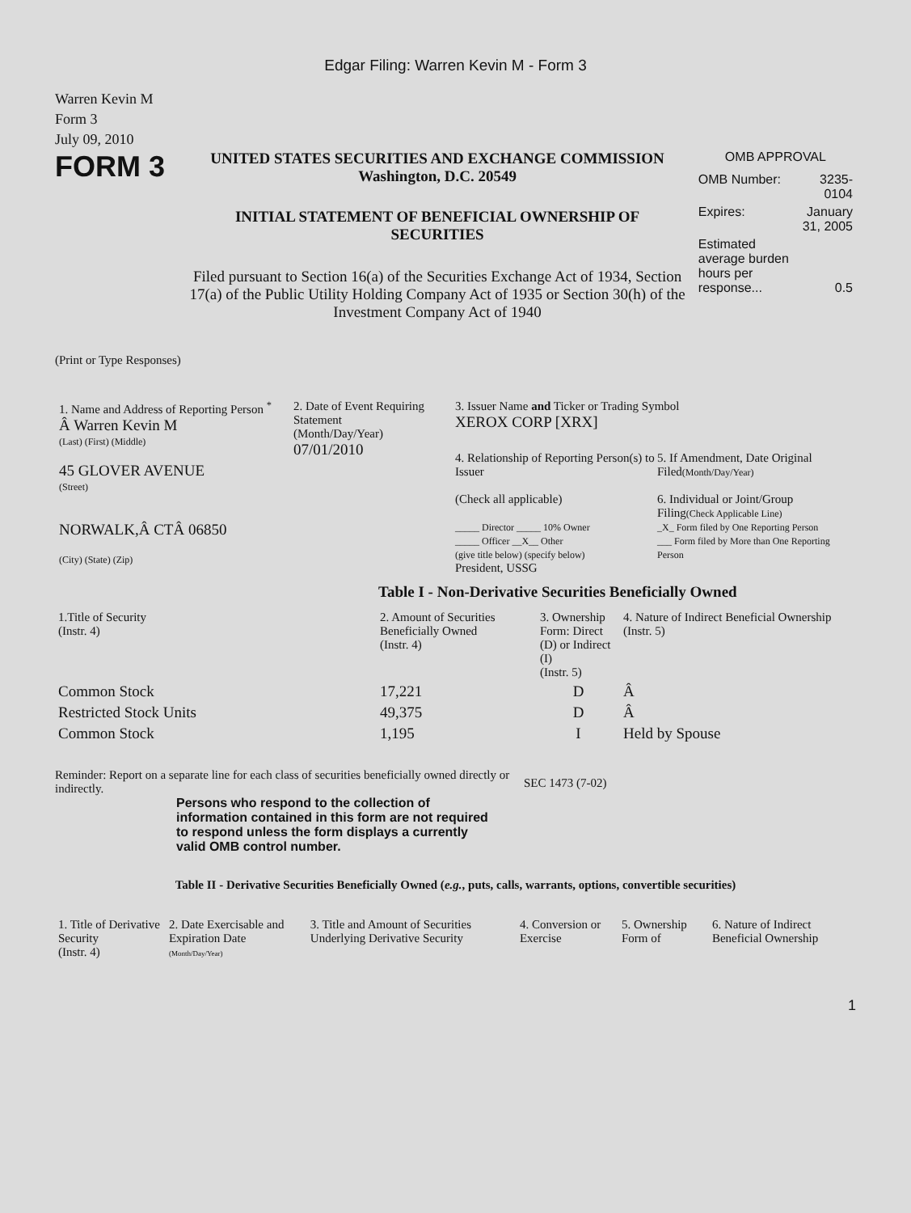Edgar Filing: Warren Kevin M - Form 3
Warren Kevin M
Form 3
July 09, 2010
FORM 3
UNITED STATES SECURITIES AND EXCHANGE COMMISSION
Washington, D.C. 20549
INITIAL STATEMENT OF BENEFICIAL OWNERSHIP OF
SECURITIES
Filed pursuant to Section 16(a) of the Securities Exchange Act of 1934, Section 17(a) of the Public Utility Holding Company Act of 1935 or Section 30(h) of the Investment Company Act of 1940
OMB APPROVAL
| OMB Number: | 3235-0104 |
| Expires: | January 31, 2005 |
| Estimated average burden hours per response... | 0.5 |
(Print or Type Responses)
1. Name and Address of Reporting Person <sup>*</sup>
Â Warren Kevin M
(Last) (First) (Middle)
45 GLOVER AVENUE
(Street)
NORWALK,Â CTÂ 06850
(City) (State) (Zip)
2. Date of Event Requiring Statement
(Month/Day/Year)
07/01/2010
3. Issuer Name and Ticker or Trading Symbol
XEROX CORP [XRX]
4. Relationship of Reporting Person(s) to Issuer
(Check all applicable)
_____ Director _____ 10% Owner
_____ Officer __X__ Other
(give title below) (specify below)
President, USSG
5. If Amendment, Date Original Filed(Month/Day/Year)
6. Individual or Joint/Group Filing(Check Applicable Line)
_X_ Form filed by One Reporting Person
___ Form filed by More than One Reporting Person
Table I - Non-Derivative Securities Beneficially Owned
| 1.Title of Security (Instr. 4) | 2. Amount of Securities Beneficially Owned (Instr. 4) | 3. Ownership Form: Direct (D) or Indirect (I) (Instr. 5) | 4. Nature of Indirect Beneficial Ownership (Instr. 5) |
| --- | --- | --- | --- |
| Common Stock | 17,221 | D | Â |
| Restricted Stock Units | 49,375 | D | Â |
| Common Stock | 1,195 | I | Held by Spouse |
Reminder: Report on a separate line for each class of securities beneficially owned directly or indirectly.
SEC 1473 (7-02)
Persons who respond to the collection of information contained in this form are not required to respond unless the form displays a currently valid OMB control number.
Table II - Derivative Securities Beneficially Owned (e.g., puts, calls, warrants, options, convertible securities)
| 1. Title of Derivative Security (Instr. 4) | 2. Date Exercisable and Expiration Date (Month/Day/Year) | 3. Title and Amount of Securities Underlying Derivative Security | 4. Conversion or Exercise | 5. Ownership Form of | 6. Nature of Indirect Beneficial Ownership |
| --- | --- | --- | --- | --- | --- |
1